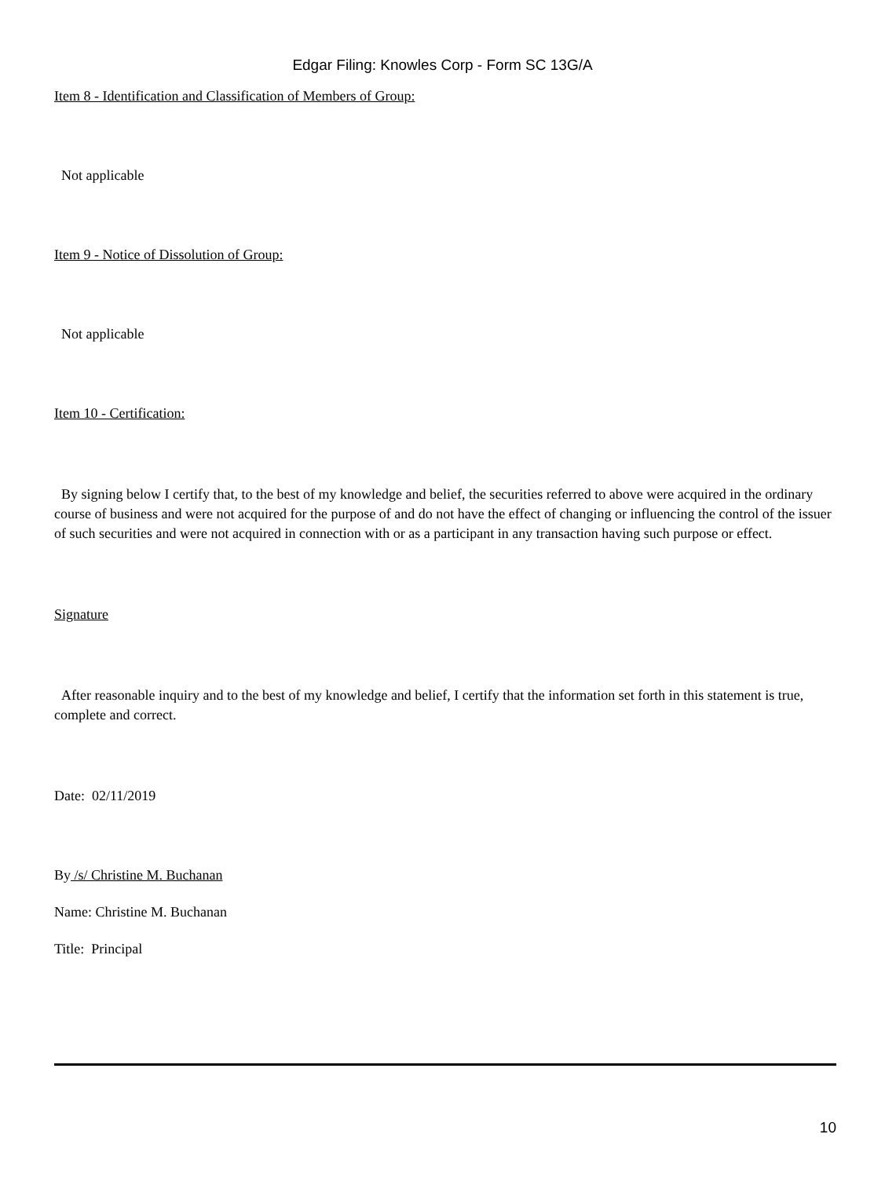Edgar Filing: Knowles Corp - Form SC 13G/A
Item 8 - Identification and Classification of Members of Group:
Not applicable
Item 9 - Notice of Dissolution of Group:
Not applicable
Item 10 - Certification:
By signing below I certify that, to the best of my knowledge and belief, the securities referred to above were acquired in the ordinary course of business and were not acquired for the purpose of and do not have the effect of changing or influencing the control of the issuer of such securities and were not acquired in connection with or as a participant in any transaction having such purpose or effect.
Signature
After reasonable inquiry and to the best of my knowledge and belief, I certify that the information set forth in this statement is true, complete and correct.
Date: 02/11/2019
By /s/ Christine M. Buchanan
Name: Christine M. Buchanan
Title: Principal
10